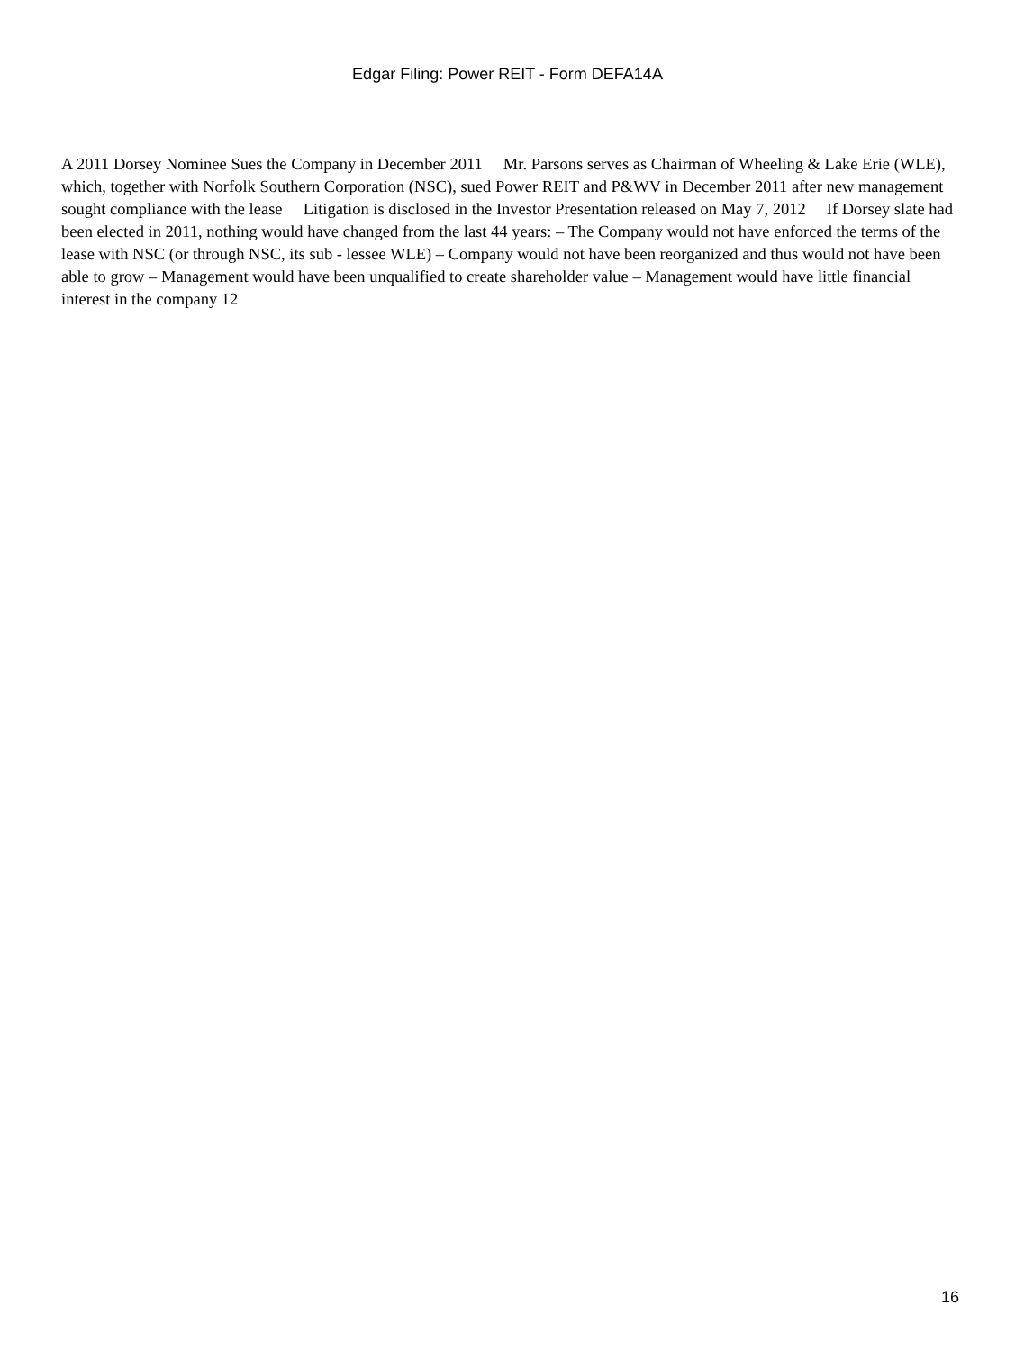Edgar Filing: Power REIT - Form DEFA14A
A 2011 Dorsey Nominee Sues the Company in December 2011 Mr. Parsons serves as Chairman of Wheeling & Lake Erie (WLE), which, together with Norfolk Southern Corporation (NSC), sued Power REIT and P&WV in December 2011 after new management sought compliance with the lease Litigation is disclosed in the Investor Presentation released on May 7, 2012 If Dorsey slate had been elected in 2011, nothing would have changed from the last 44 years: – The Company would not have enforced the terms of the lease with NSC (or through NSC, its sub - lessee WLE) – Company would not have been reorganized and thus would not have been able to grow – Management would have been unqualified to create shareholder value – Management would have little financial interest in the company 12
16